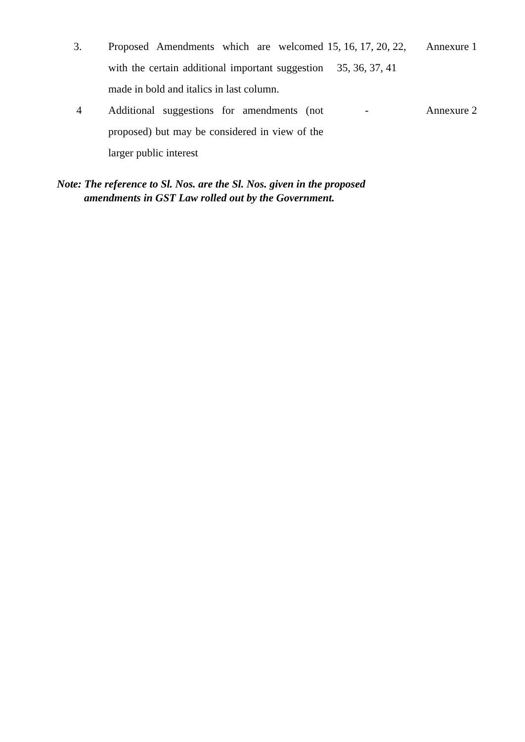| 3. | Proposed Amendments which are welcomed with the certain additional important suggestion made in bold and italics in last column. | 15, 16, 17, 20, 22, 35, 36, 37, 41 | Annexure 1 |
| 4 | Additional suggestions for amendments (not proposed) but may be considered in view of the larger public interest | - | Annexure 2 |
Note: The reference to Sl. Nos. are the Sl. Nos. given in the proposed
amendments in GST Law rolled out by the Government.